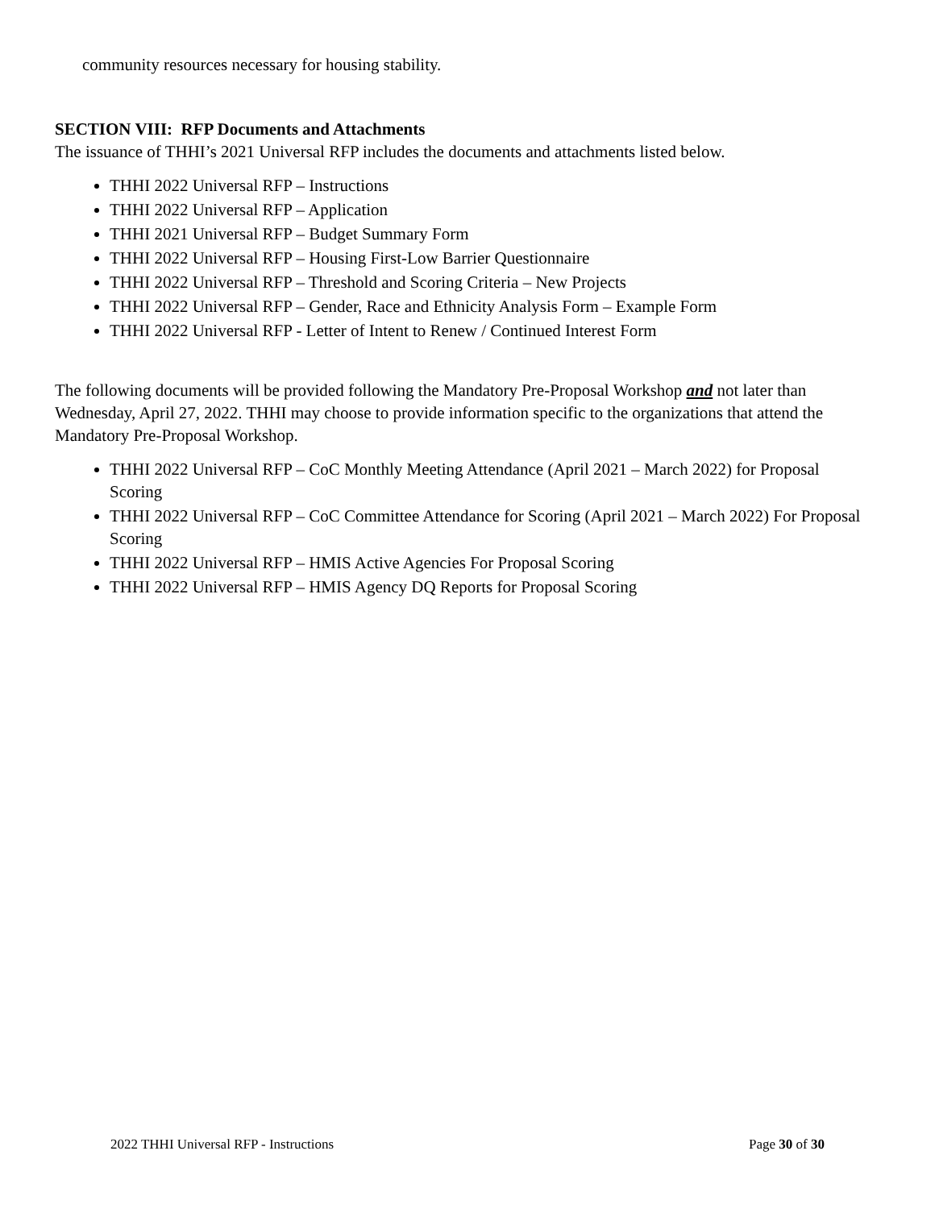community resources necessary for housing stability.
SECTION VIII: RFP Documents and Attachments
The issuance of THHI’s 2021 Universal RFP includes the documents and attachments listed below.
THHI 2022 Universal RFP – Instructions
THHI 2022 Universal RFP – Application
THHI 2021 Universal RFP – Budget Summary Form
THHI 2022 Universal RFP – Housing First-Low Barrier Questionnaire
THHI 2022 Universal RFP – Threshold and Scoring Criteria – New Projects
THHI 2022 Universal RFP – Gender, Race and Ethnicity Analysis Form – Example Form
THHI 2022 Universal RFP - Letter of Intent to Renew / Continued Interest Form
The following documents will be provided following the Mandatory Pre-Proposal Workshop and not later than Wednesday, April 27, 2022. THHI may choose to provide information specific to the organizations that attend the Mandatory Pre-Proposal Workshop.
THHI 2022 Universal RFP – CoC Monthly Meeting Attendance (April 2021 – March 2022) for Proposal Scoring
THHI 2022 Universal RFP – CoC Committee Attendance for Scoring (April 2021 – March 2022) For Proposal Scoring
THHI 2022 Universal RFP – HMIS Active Agencies For Proposal Scoring
THHI 2022 Universal RFP – HMIS Agency DQ Reports for Proposal Scoring
2022 THHI Universal RFP - Instructions Page 30 of 30